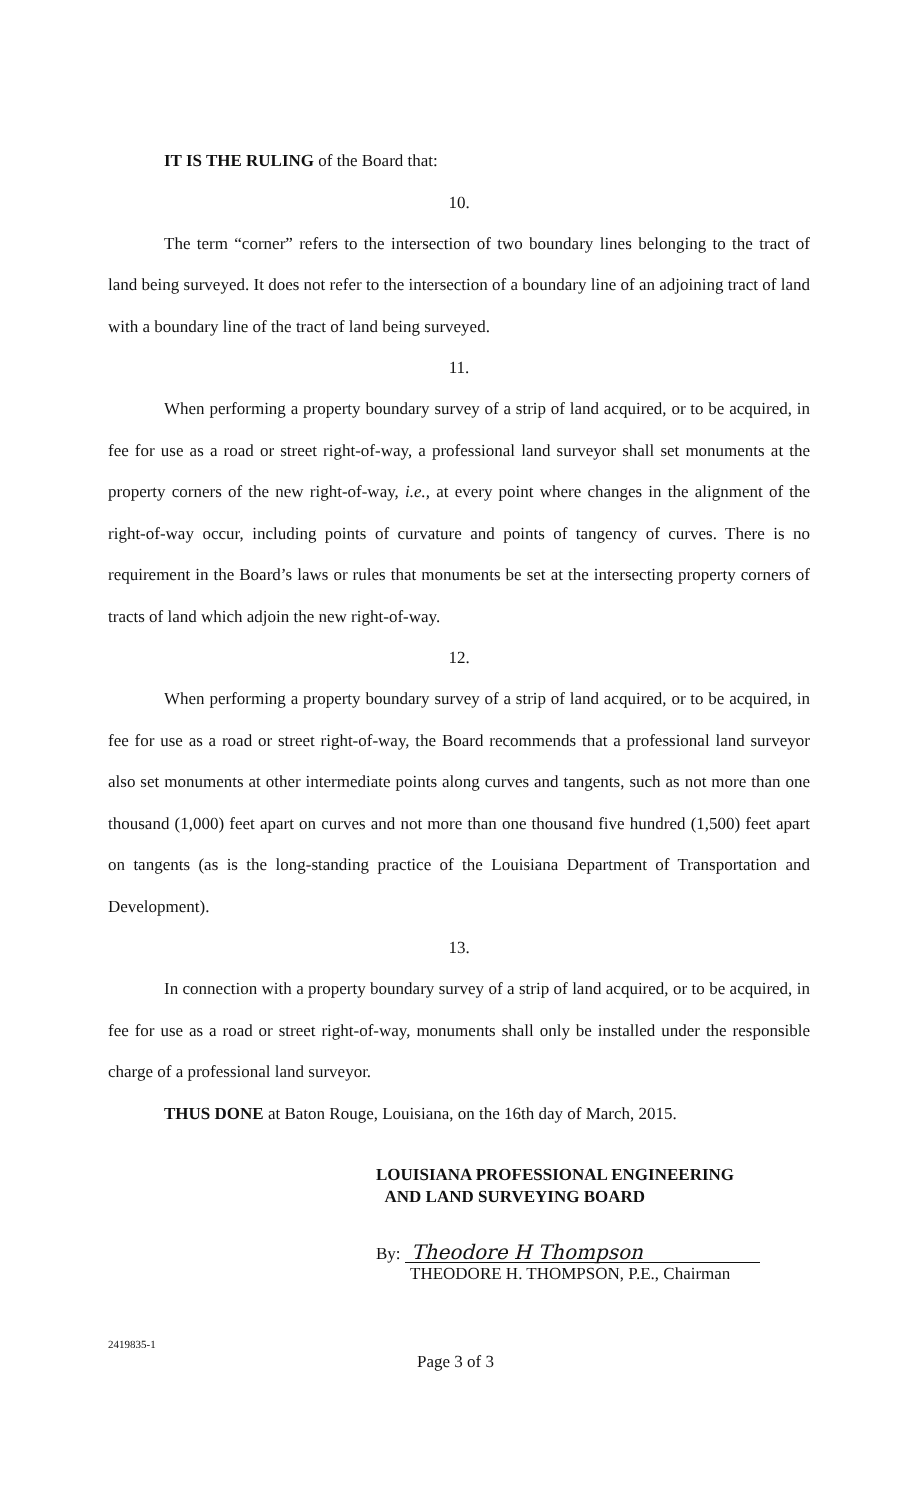IT IS THE RULING of the Board that:
10.
The term “corner” refers to the intersection of two boundary lines belonging to the tract of land being surveyed. It does not refer to the intersection of a boundary line of an adjoining tract of land with a boundary line of the tract of land being surveyed.
11.
When performing a property boundary survey of a strip of land acquired, or to be acquired, in fee for use as a road or street right-of-way, a professional land surveyor shall set monuments at the property corners of the new right-of-way, i.e., at every point where changes in the alignment of the right-of-way occur, including points of curvature and points of tangency of curves. There is no requirement in the Board’s laws or rules that monuments be set at the intersecting property corners of tracts of land which adjoin the new right-of-way.
12.
When performing a property boundary survey of a strip of land acquired, or to be acquired, in fee for use as a road or street right-of-way, the Board recommends that a professional land surveyor also set monuments at other intermediate points along curves and tangents, such as not more than one thousand (1,000) feet apart on curves and not more than one thousand five hundred (1,500) feet apart on tangents (as is the long-standing practice of the Louisiana Department of Transportation and Development).
13.
In connection with a property boundary survey of a strip of land acquired, or to be acquired, in fee for use as a road or street right-of-way, monuments shall only be installed under the responsible charge of a professional land surveyor.
THUS DONE at Baton Rouge, Louisiana, on the 16th day of March, 2015.
LOUISIANA PROFESSIONAL ENGINEERING
AND LAND SURVEYING BOARD
By: Theodore H Thompson
THEODORE H. THOMPSON, P.E., Chairman
2419835-1
Page 3 of 3